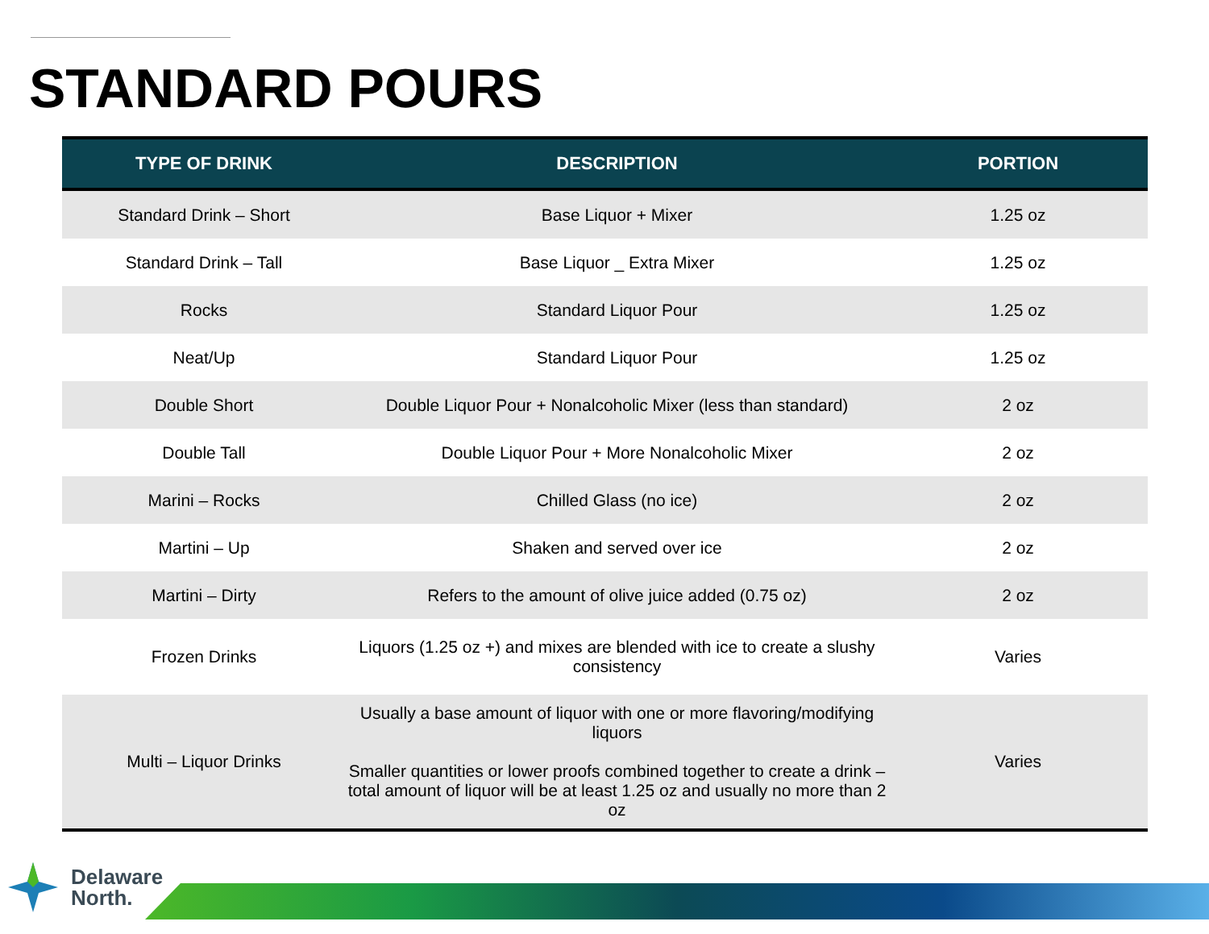STANDARD POURS
| TYPE OF DRINK | DESCRIPTION | PORTION |
| --- | --- | --- |
| Standard Drink – Short | Base Liquor + Mixer | 1.25 oz |
| Standard Drink – Tall | Base Liquor _ Extra Mixer | 1.25 oz |
| Rocks | Standard Liquor Pour | 1.25 oz |
| Neat/Up | Standard Liquor Pour | 1.25 oz |
| Double Short | Double Liquor Pour + Nonalcoholic Mixer (less than standard) | 2 oz |
| Double Tall | Double Liquor Pour + More Nonalcoholic Mixer | 2 oz |
| Marini – Rocks | Chilled Glass (no ice) | 2 oz |
| Martini – Up | Shaken and served over ice | 2 oz |
| Martini – Dirty | Refers to the amount of olive juice added (0.75 oz) | 2 oz |
| Frozen Drinks | Liquors (1.25 oz +) and mixes are blended with ice to create a slushy consistency | Varies |
| Multi – Liquor Drinks | Usually a base amount of liquor with one or more flavoring/modifying liquors Smaller quantities or lower proofs combined together to create a drink – total amount of liquor will be at least 1.25 oz and usually no more than 2 oz | Varies |
Delaware
North.